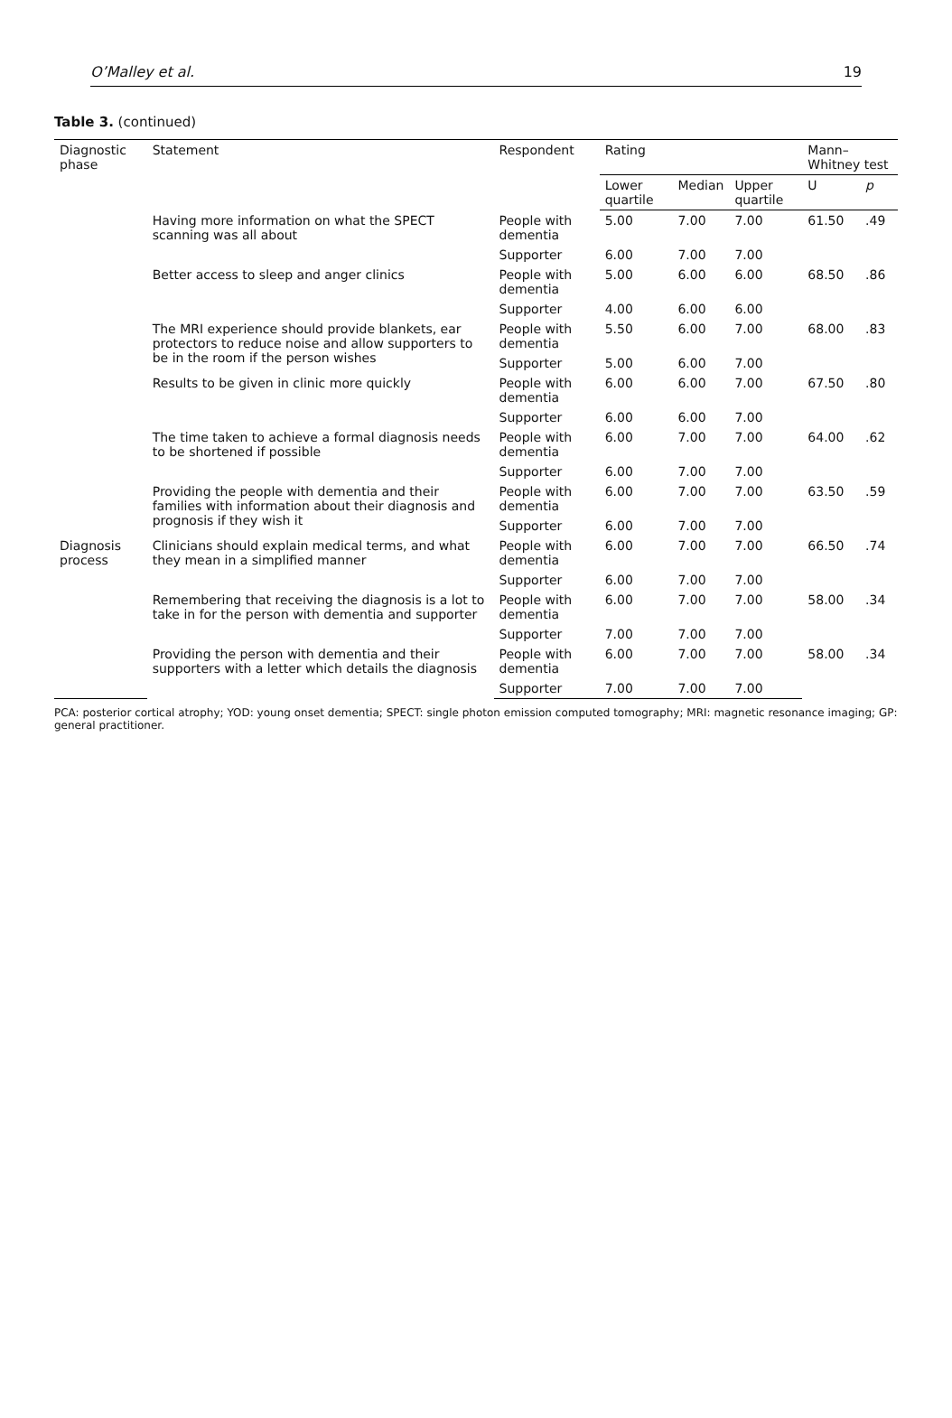O’Malley et al. 19
Table 3. (continued)
| Diagnostic phase | Statement | Respondent | Rating | | | Mann–Whitney test | |
| --- | --- | --- | --- | --- | --- | --- | --- |
| | | | Lower quartile | Median | Upper quartile | U | p |
| | Having more information on what the SPECT scanning was all about | People with dementia | 5.00 | 7.00 | 7.00 | 61.50 | .49 |
| | | Supporter | 6.00 | 7.00 | 7.00 | | |
| | Better access to sleep and anger clinics | People with dementia | 5.00 | 6.00 | 6.00 | 68.50 | .86 |
| | | Supporter | 4.00 | 6.00 | 6.00 | | |
| | The MRI experience should provide blankets, ear protectors to reduce noise and allow supporters to be in the room if the person wishes | People with dementia | 5.50 | 6.00 | 7.00 | 68.00 | .83 |
| | | Supporter | 5.00 | 6.00 | 7.00 | | |
| | Results to be given in clinic more quickly | People with dementia | 6.00 | 6.00 | 7.00 | 67.50 | .80 |
| | | Supporter | 6.00 | 6.00 | 7.00 | | |
| | The time taken to achieve a formal diagnosis needs to be shortened if possible | People with dementia | 6.00 | 7.00 | 7.00 | 64.00 | .62 |
| | | Supporter | 6.00 | 7.00 | 7.00 | | |
| | Providing the people with dementia and their families with information about their diagnosis and prognosis if they wish it | People with dementia | 6.00 | 7.00 | 7.00 | 63.50 | .59 |
| | | Supporter | 6.00 | 7.00 | 7.00 | | |
| Diagnosis process | Clinicians should explain medical terms, and what they mean in a simplified manner | People with dementia | 6.00 | 7.00 | 7.00 | 66.50 | .74 |
| | | Supporter | 6.00 | 7.00 | 7.00 | | |
| | Remembering that receiving the diagnosis is a lot to take in for the person with dementia and supporter | People with dementia | 6.00 | 7.00 | 7.00 | 58.00 | .34 |
| | | Supporter | 7.00 | 7.00 | 7.00 | | |
| | Providing the person with dementia and their supporters with a letter which details the diagnosis | People with dementia | 6.00 | 7.00 | 7.00 | 58.00 | .34 |
| | | Supporter | 7.00 | 7.00 | 7.00 | | |
PCA: posterior cortical atrophy; YOD: young onset dementia; SPECT: single photon emission computed tomography; MRI: magnetic resonance imaging; GP: general practitioner.